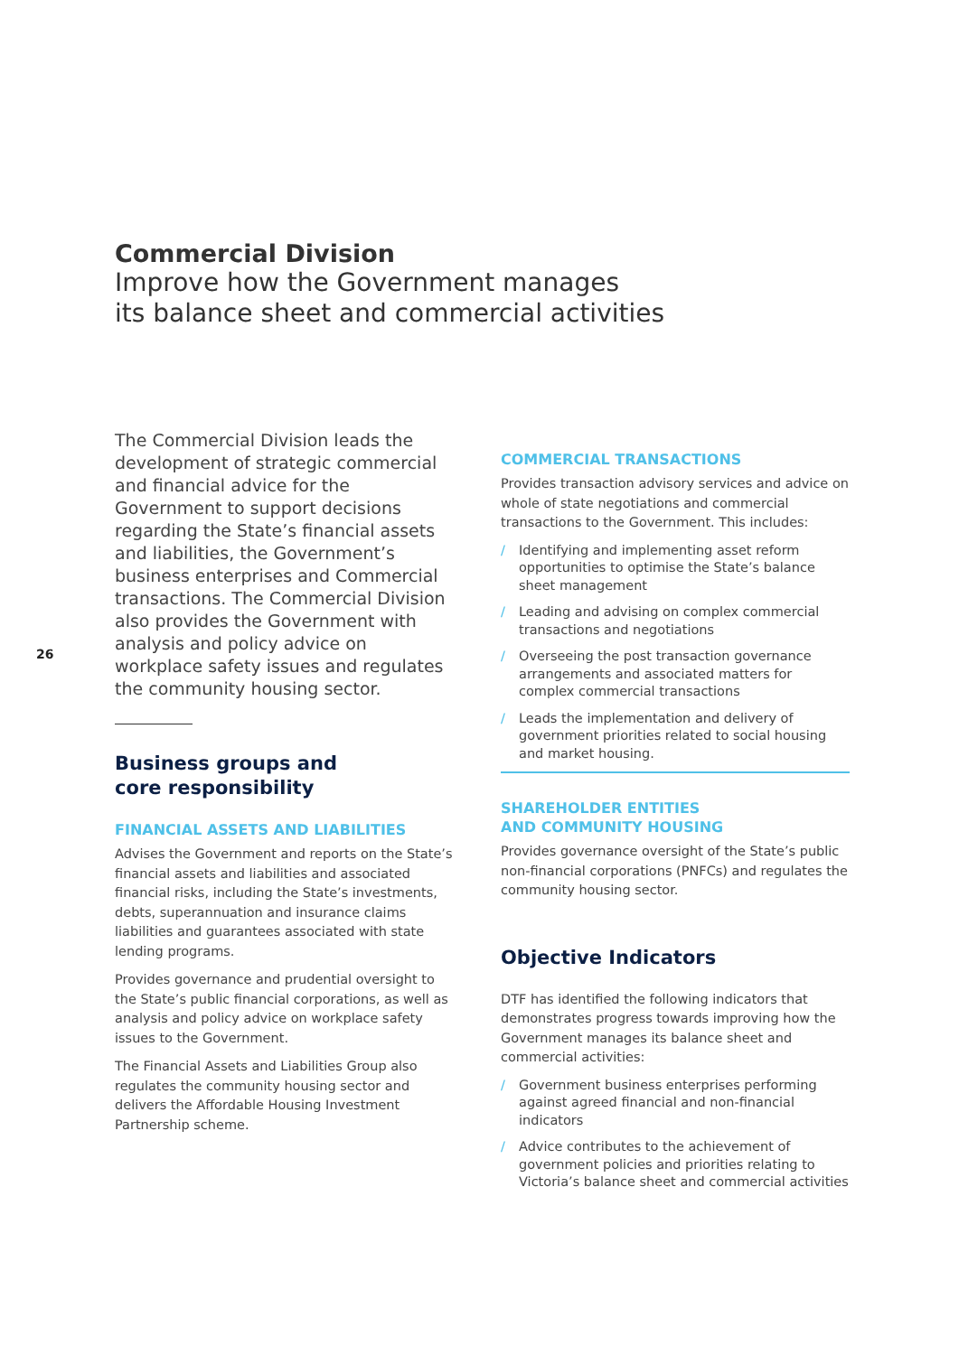Commercial Division
Improve how the Government manages
its balance sheet and commercial activities
26
The Commercial Division leads the development of strategic commercial and financial advice for the Government to support decisions regarding the State’s financial assets and liabilities, the Government’s business enterprises and Commercial transactions. The Commercial Division also provides the Government with analysis and policy advice on workplace safety issues and regulates the community housing sector.
Business groups and
core responsibility
FINANCIAL ASSETS AND LIABILITIES
Advises the Government and reports on the State’s financial assets and liabilities and associated financial risks, including the State’s investments, debts, superannuation and insurance claims liabilities and guarantees associated with state lending programs.
Provides governance and prudential oversight to the State’s public financial corporations, as well as analysis and policy advice on workplace safety issues to the Government.
The Financial Assets and Liabilities Group also regulates the community housing sector and delivers the Affordable Housing Investment Partnership scheme.
COMMERCIAL TRANSACTIONS
Provides transaction advisory services and advice on whole of state negotiations and commercial transactions to the Government. This includes:
/ Identifying and implementing asset reform opportunities to optimise the State’s balance sheet management
/ Leading and advising on complex commercial transactions and negotiations
/ Overseeing the post transaction governance arrangements and associated matters for complex commercial transactions
/ Leads the implementation and delivery of government priorities related to social housing and market housing.
SHAREHOLDER ENTITIES
AND COMMUNITY HOUSING
Provides governance oversight of the State’s public non-financial corporations (PNFCs) and regulates the community housing sector.
Objective Indicators
DTF has identified the following indicators that demonstrates progress towards improving how the Government manages its balance sheet and commercial activities:
/ Government business enterprises performing against agreed financial and non-financial indicators
/ Advice contributes to the achievement of government policies and priorities relating to Victoria’s balance sheet and commercial activities